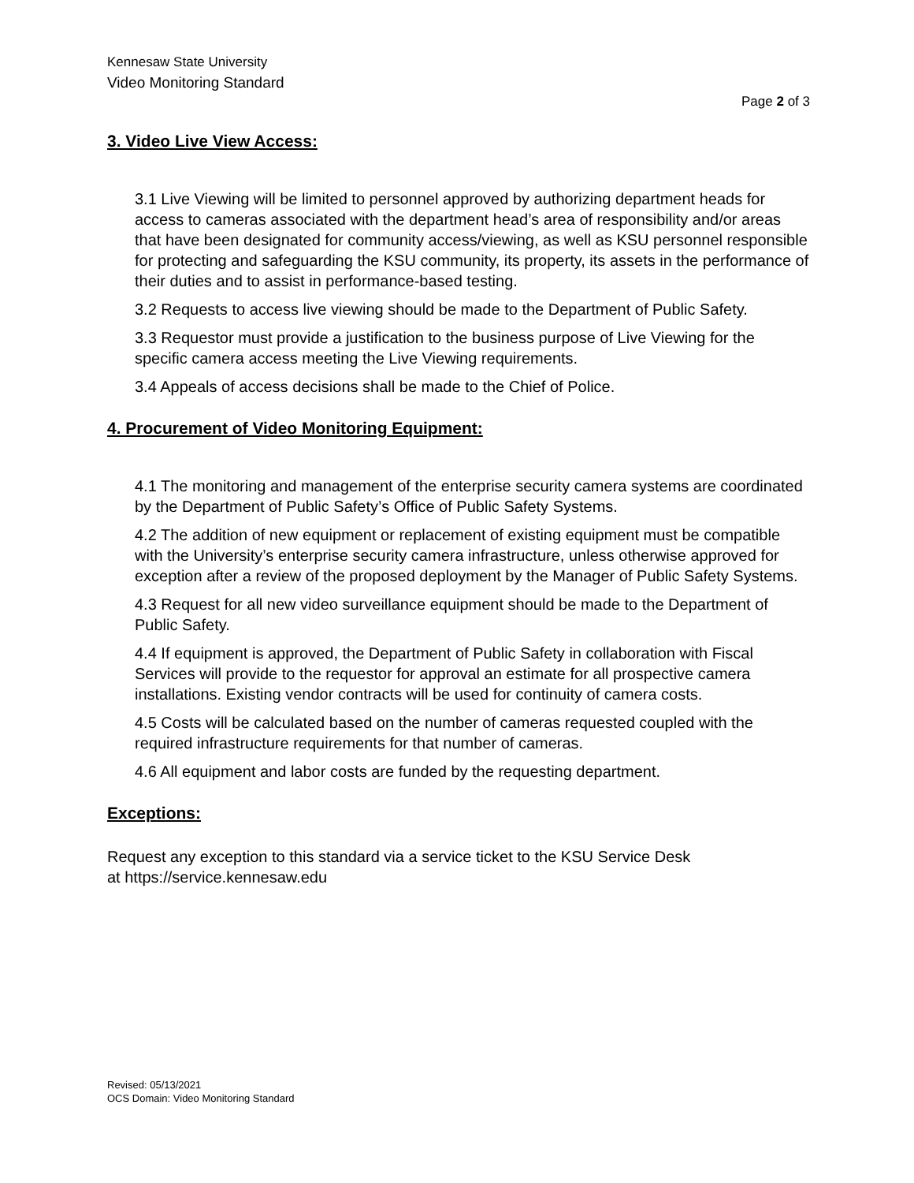Kennesaw State University
Video Monitoring Standard
Page 2 of 3
3. Video Live View Access:
3.1 Live Viewing will be limited to personnel approved by authorizing department heads for access to cameras associated with the department head’s area of responsibility and/or areas that have been designated for community access/viewing, as well as KSU personnel responsible for protecting and safeguarding the KSU community, its property, its assets in the performance of their duties and to assist in performance-based testing.
3.2 Requests to access live viewing should be made to the Department of Public Safety.
3.3 Requestor must provide a justification to the business purpose of Live Viewing for the specific camera access meeting the Live Viewing requirements.
3.4 Appeals of access decisions shall be made to the Chief of Police.
4. Procurement of Video Monitoring Equipment:
4.1 The monitoring and management of the enterprise security camera systems are coordinated by the Department of Public Safety’s Office of Public Safety Systems.
4.2 The addition of new equipment or replacement of existing equipment must be compatible with the University’s enterprise security camera infrastructure, unless otherwise approved for exception after a review of the proposed deployment by the Manager of Public Safety Systems.
4.3 Request for all new video surveillance equipment should be made to the Department of Public Safety.
4.4 If equipment is approved, the Department of Public Safety in collaboration with Fiscal Services will provide to the requestor for approval an estimate for all prospective camera installations. Existing vendor contracts will be used for continuity of camera costs.
4.5 Costs will be calculated based on the number of cameras requested coupled with the required infrastructure requirements for that number of cameras.
4.6 All equipment and labor costs are funded by the requesting department.
Exceptions:
Request any exception to this standard via a service ticket to the KSU Service Desk
at https://service.kennesaw.edu
Revised: 05/13/2021
OCS Domain: Video Monitoring Standard